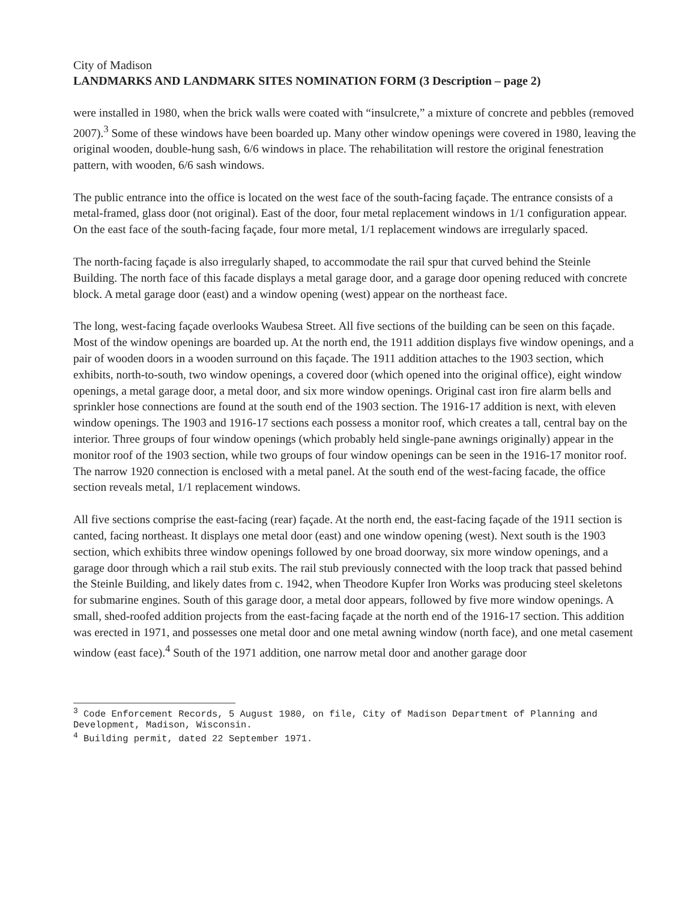City of Madison
LANDMARKS AND LANDMARK SITES NOMINATION FORM (3 Description – page 2)
were installed in 1980, when the brick walls were coated with “insulcrete,” a mixture of concrete and pebbles (removed 2007).<sup>3</sup> Some of these windows have been boarded up. Many other window openings were covered in 1980, leaving the original wooden, double-hung sash, 6/6 windows in place. The rehabilitation will restore the original fenestration pattern, with wooden, 6/6 sash windows.
The public entrance into the office is located on the west face of the south-facing façade. The entrance consists of a metal-framed, glass door (not original). East of the door, four metal replacement windows in 1/1 configuration appear. On the east face of the south-facing façade, four more metal, 1/1 replacement windows are irregularly spaced.
The north-facing façade is also irregularly shaped, to accommodate the rail spur that curved behind the Steinle Building. The north face of this facade displays a metal garage door, and a garage door opening reduced with concrete block. A metal garage door (east) and a window opening (west) appear on the northeast face.
The long, west-facing façade overlooks Waubesa Street. All five sections of the building can be seen on this façade. Most of the window openings are boarded up. At the north end, the 1911 addition displays five window openings, and a pair of wooden doors in a wooden surround on this façade. The 1911 addition attaches to the 1903 section, which exhibits, north-to-south, two window openings, a covered door (which opened into the original office), eight window openings, a metal garage door, a metal door, and six more window openings. Original cast iron fire alarm bells and sprinkler hose connections are found at the south end of the 1903 section. The 1916-17 addition is next, with eleven window openings. The 1903 and 1916-17 sections each possess a monitor roof, which creates a tall, central bay on the interior. Three groups of four window openings (which probably held single-pane awnings originally) appear in the monitor roof of the 1903 section, while two groups of four window openings can be seen in the 1916-17 monitor roof. The narrow 1920 connection is enclosed with a metal panel. At the south end of the west-facing facade, the office section reveals metal, 1/1 replacement windows.
All five sections comprise the east-facing (rear) façade. At the north end, the east-facing façade of the 1911 section is canted, facing northeast. It displays one metal door (east) and one window opening (west). Next south is the 1903 section, which exhibits three window openings followed by one broad doorway, six more window openings, and a garage door through which a rail stub exits. The rail stub previously connected with the loop track that passed behind the Steinle Building, and likely dates from c. 1942, when Theodore Kupfer Iron Works was producing steel skeletons for submarine engines. South of this garage door, a metal door appears, followed by five more window openings. A small, shed-roofed addition projects from the east-facing façade at the north end of the 1916-17 section. This addition was erected in 1971, and possesses one metal door and one metal awning window (north face), and one metal casement window (east face).<sup>4</sup> South of the 1971 addition, one narrow metal door and another garage door
<sup>3</sup> Code Enforcement Records, 5 August 1980, on file, City of Madison Department of Planning and Development, Madison, Wisconsin.
<sup>4</sup> Building permit, dated 22 September 1971.